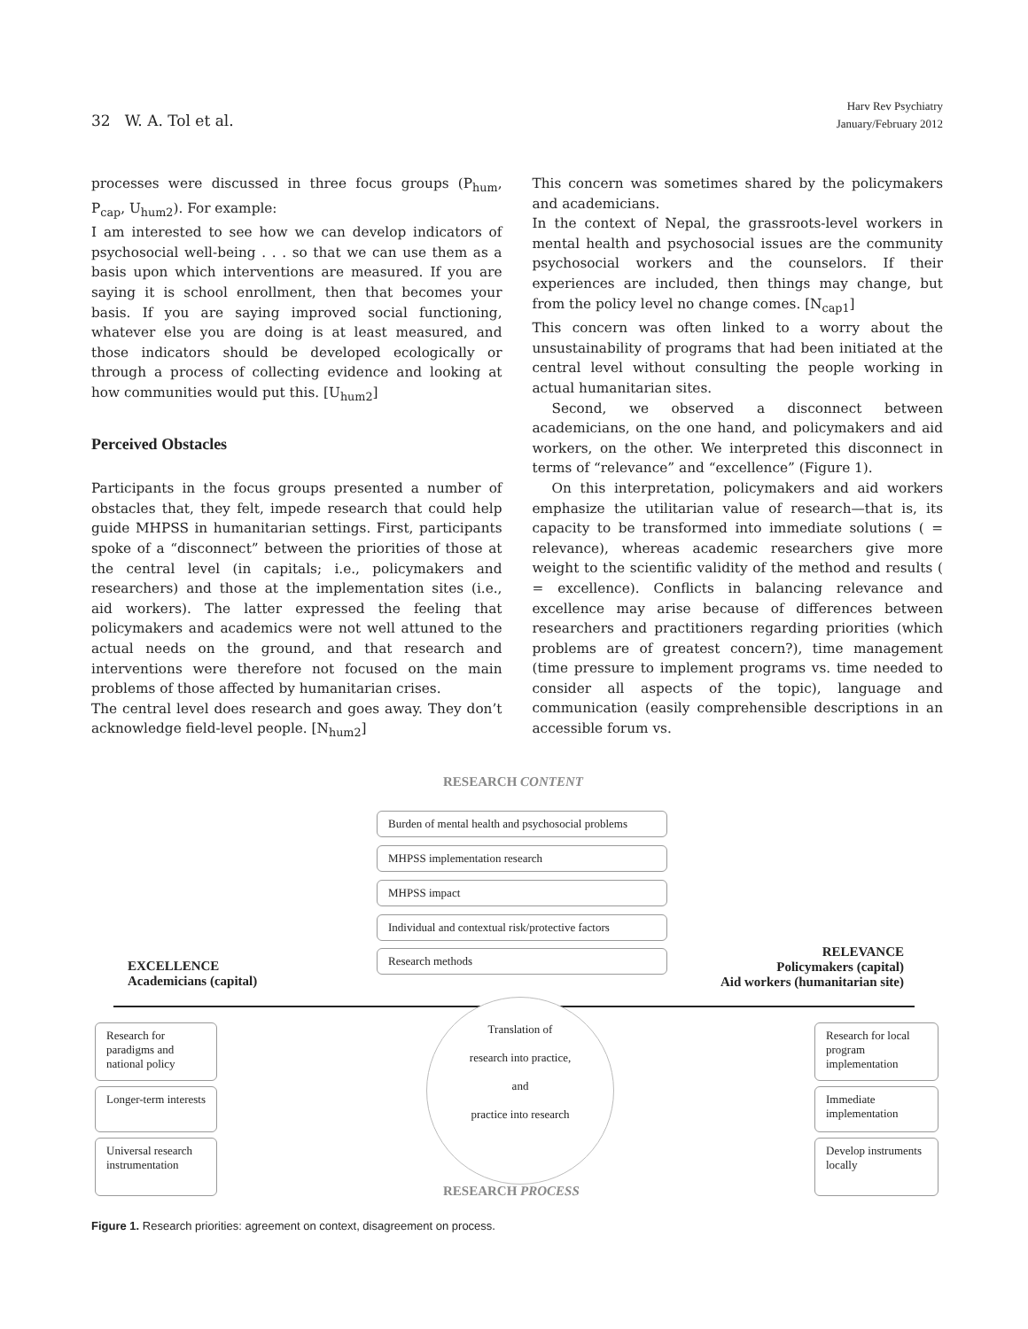32 W. A. Tol et al.
Harv Rev Psychiatry
January/February 2012
processes were discussed in three focus groups (P<sub>hum</sub>, P<sub>cap</sub>, U<sub>hum2</sub>). For example:
I am interested to see how we can develop indicators of psychosocial well-being . . . so that we can use them as a basis upon which interventions are measured. If you are saying it is school enrollment, then that becomes your basis. If you are saying improved social functioning, whatever else you are doing is at least measured, and those indicators should be developed ecologically or through a process of collecting evidence and looking at how communities would put this. [U<sub>hum2</sub>]
Perceived Obstacles
Participants in the focus groups presented a number of obstacles that, they felt, impede research that could help guide MHPSS in humanitarian settings. First, participants spoke of a “disconnect” between the priorities of those at the central level (in capitals; i.e., policymakers and researchers) and those at the implementation sites (i.e., aid workers). The latter expressed the feeling that policymakers and academics were not well attuned to the actual needs on the ground, and that research and interventions were therefore not focused on the main problems of those affected by humanitarian crises.
The central level does research and goes away. They don’t acknowledge field-level people. [N<sub>hum2</sub>]
This concern was sometimes shared by the policymakers and academicians.
In the context of Nepal, the grassroots-level workers in mental health and psychosocial issues are the community psychosocial workers and the counselors. If their experiences are included, then things may change, but from the policy level no change comes. [N<sub>cap1</sub>]
This concern was often linked to a worry about the unsustainability of programs that had been initiated at the central level without consulting the people working in actual humanitarian sites.
Second, we observed a disconnect between academicians, on the one hand, and policymakers and aid workers, on the other. We interpreted this disconnect in terms of “relevance” and “excellence” (Figure 1).
On this interpretation, policymakers and aid workers emphasize the utilitarian value of research—that is, its capacity to be transformed into immediate solutions ( = relevance), whereas academic researchers give more weight to the scientific validity of the method and results ( = excellence). Conflicts in balancing relevance and excellence may arise because of differences between researchers and practitioners regarding priorities (which problems are of greatest concern?), time management (time pressure to implement programs vs. time needed to consider all aspects of the topic), language and communication (easily comprehensible descriptions in an accessible forum vs.
RESEARCH CONTENT
Burden of mental health and psychosocial problems
MHPSS implementation research
MHPSS impact
Individual and contextual risk/protective factors
Research methods
EXCELLENCE
Academicians (capital)
RELEVANCE
Policymakers (capital)
Aid workers (humanitarian site)
Translation of
research into practice,
and
practice into research
Research for paradigms and national policy
Longer-term interests
Universal research instrumentation
Research for local program implementation
Immediate implementation
Develop instruments locally
RESEARCH PROCESS
Figure 1. Research priorities: agreement on context, disagreement on process.